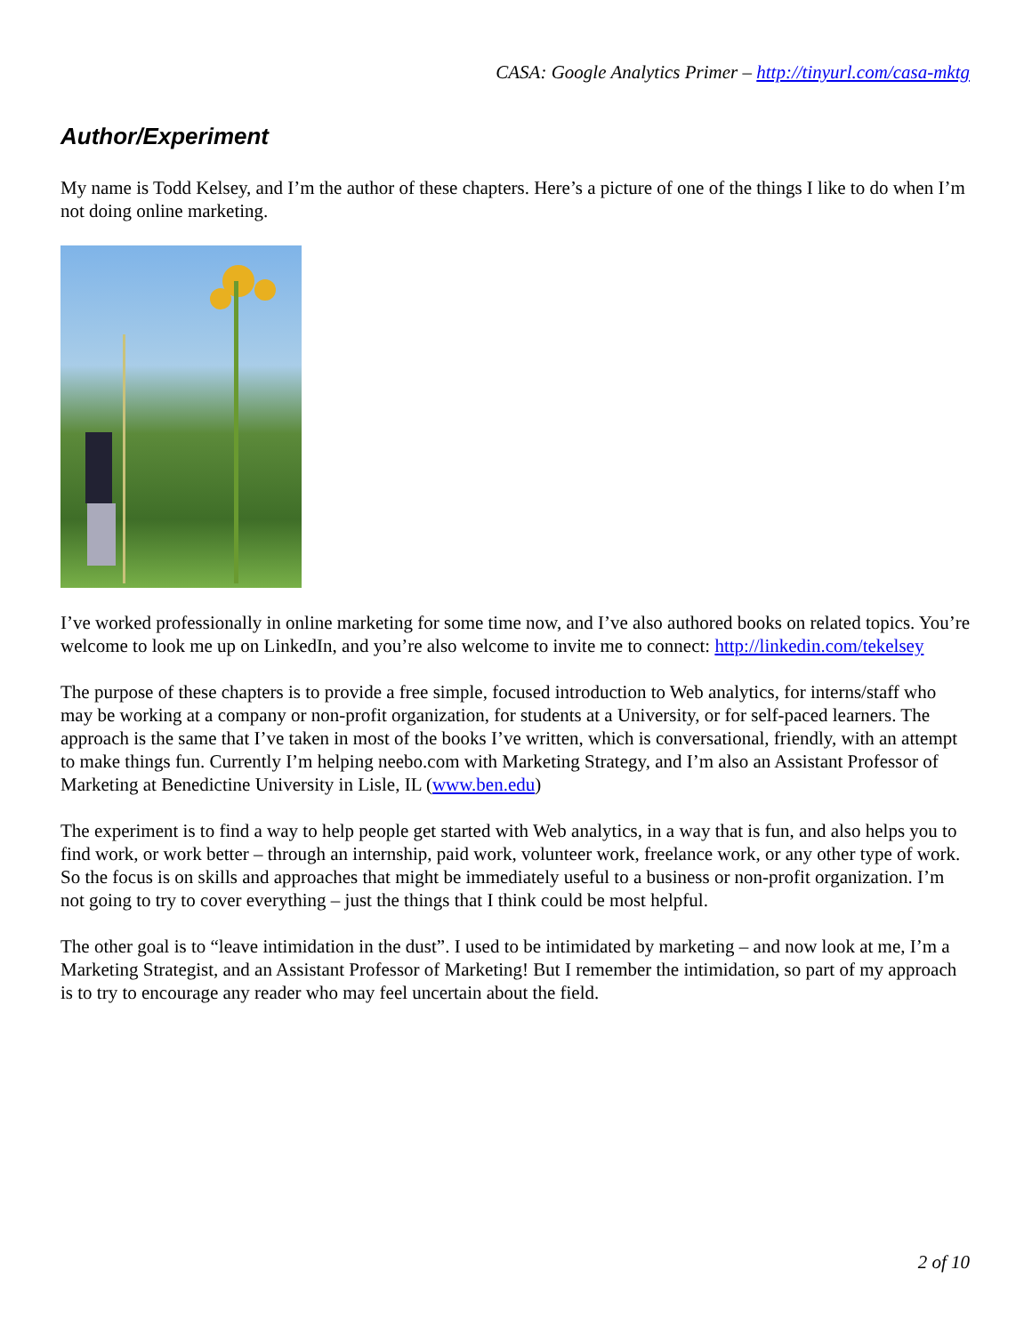CASA: Google Analytics Primer – http://tinyurl.com/casa-mktg
Author/Experiment
My name is Todd Kelsey, and I’m the author of these chapters. Here’s a picture of one of the things I like to do when I’m not doing online marketing.
I’ve worked professionally in online marketing for some time now, and I’ve also authored books on related topics. You’re welcome to look me up on LinkedIn, and you’re also welcome to invite me to connect: http://linkedin.com/tekelsey
The purpose of these chapters is to provide a free simple, focused introduction to Web analytics, for interns/staff who may be working at a company or non-profit organization, for students at a University, or for self-paced learners. The approach is the same that I’ve taken in most of the books I’ve written, which is conversational, friendly, with an attempt to make things fun. Currently I’m helping neebo.com with Marketing Strategy, and I’m also an Assistant Professor of Marketing at Benedictine University in Lisle, IL (www.ben.edu)
The experiment is to find a way to help people get started with Web analytics, in a way that is fun, and also helps you to find work, or work better – through an internship, paid work, volunteer work, freelance work, or any other type of work. So the focus is on skills and approaches that might be immediately useful to a business or non-profit organization. I’m not going to try to cover everything – just the things that I think could be most helpful.
The other goal is to “leave intimidation in the dust”. I used to be intimidated by marketing – and now look at me, I’m a Marketing Strategist, and an Assistant Professor of Marketing! But I remember the intimidation, so part of my approach is to try to encourage any reader who may feel uncertain about the field.
2 of 10